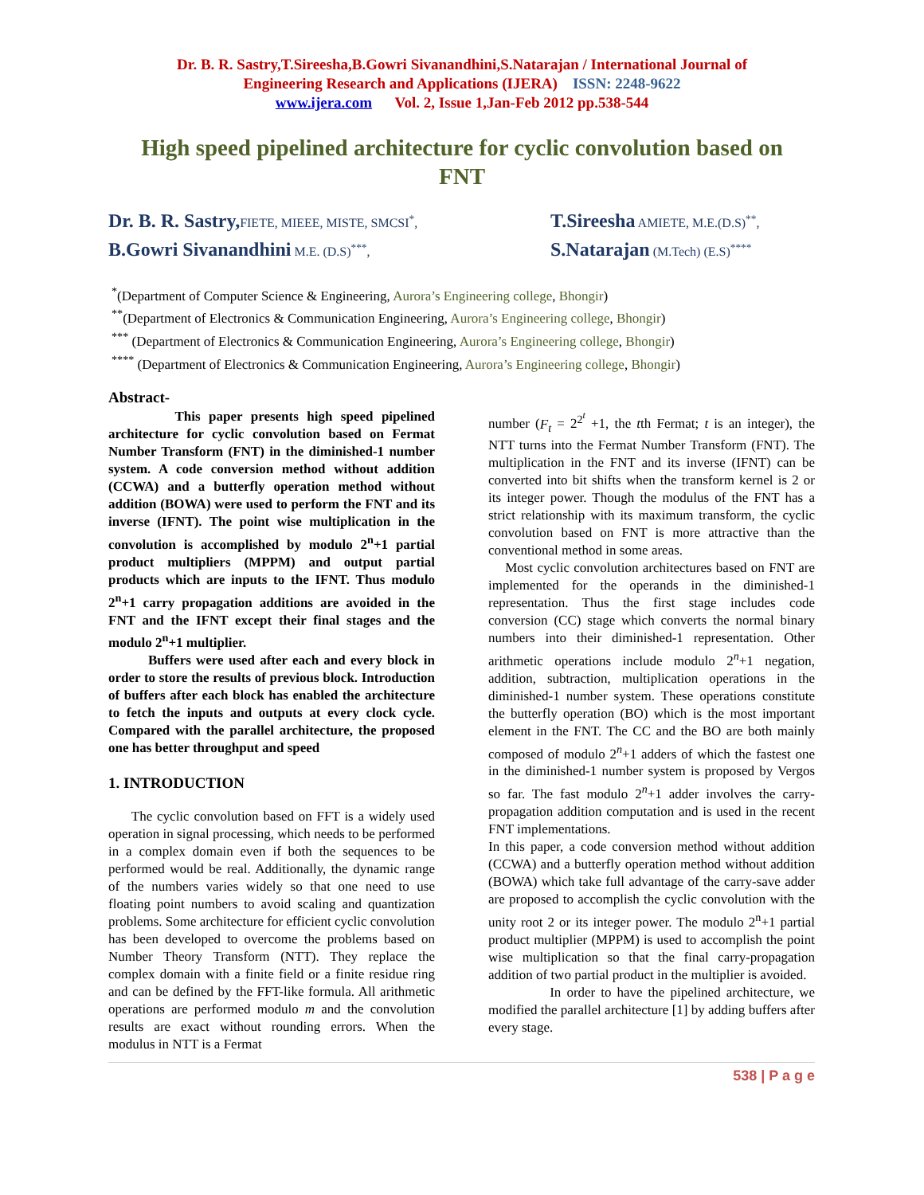Dr. B. R. Sastry,T.Sireesha,B.Gowri Sivanandhini,S.Natarajan / International Journal of
Engineering Research and Applications (IJERA) ISSN: 2248-9622
www.ijera.com Vol. 2, Issue 1,Jan-Feb 2012 pp.538-544
High speed pipelined architecture for cyclic convolution based on FNT
Dr. B. R. Sastry, FIETE, MIEEE, MISTE, SMCSI<sup>*</sup>,
B.Gowri Sivanandhini M.E. (D.S)<sup>***</sup>,
T.Sireesha AMIETE, M.E.(D.S)<sup>**</sup>,
S.Natarajan (M.Tech) (E.S)<sup>****</sup>
<sup>*</sup> (Department of Computer Science & Engineering, Aurora’s Engineering college, Bhongir)
<sup>**</sup> (Department of Electronics & Communication Engineering, Aurora’s Engineering college, Bhongir)
<sup>***</sup> (Department of Electronics & Communication Engineering, Aurora’s Engineering college, Bhongir)
<sup>****</sup> (Department of Electronics & Communication Engineering, Aurora’s Engineering college, Bhongir)
Abstract-
This paper presents high speed pipelined architecture for cyclic convolution based on Fermat Number Transform (FNT) in the diminished-1 number system. A code conversion method without addition (CCWA) and a butterfly operation method without addition (BOWA) were used to perform the FNT and its inverse (IFNT). The point wise multiplication in the convolution is accomplished by modulo 2<sup>n</sup>+1 partial product multipliers (MPPM) and output partial products which are inputs to the IFNT. Thus modulo 2<sup>n</sup>+1 carry propagation additions are avoided in the FNT and the IFNT except their final stages and the modulo 2<sup>n</sup>+1 multiplier.
Buffers were used after each and every block in order to store the results of previous block. Introduction of buffers after each block has enabled the architecture to fetch the inputs and outputs at every clock cycle. Compared with the parallel architecture, the proposed one has better throughput and speed
1. INTRODUCTION
The cyclic convolution based on FFT is a widely used operation in signal processing, which needs to be performed in a complex domain even if both the sequences to be performed would be real. Additionally, the dynamic range of the numbers varies widely so that one need to use floating point numbers to avoid scaling and quantization problems. Some architecture for efficient cyclic convolution has been developed to overcome the problems based on Number Theory Transform (NTT). They replace the complex domain with a finite field or a finite residue ring and can be defined by the FFT-like formula. All arithmetic operations are performed modulo m and the convolution results are exact without rounding errors. When the modulus in NTT is a Fermat
number (F<sub>t</sub> = 2<sup>2<sup>t</sup></sup> +1, the tth Fermat; t is an integer), the NTT turns into the Fermat Number Transform (FNT). The multiplication in the FNT and its inverse (IFNT) can be converted into bit shifts when the transform kernel is 2 or its integer power. Though the modulus of the FNT has a strict relationship with its maximum transform, the cyclic convolution based on FNT is more attractive than the conventional method in some areas.
Most cyclic convolution architectures based on FNT are implemented for the operands in the diminished-1 representation. Thus the first stage includes code conversion (CC) stage which converts the normal binary numbers into their diminished-1 representation. Other arithmetic operations include modulo 2<sup>n</sup>+1 negation, addition, subtraction, multiplication operations in the diminished-1 number system. These operations constitute the butterfly operation (BO) which is the most important element in the FNT. The CC and the BO are both mainly composed of modulo 2<sup>n</sup>+1 adders of which the fastest one in the diminished-1 number system is proposed by Vergos so far. The fast modulo 2<sup>n</sup>+1 adder involves the carry-propagation addition computation and is used in the recent FNT implementations.
In this paper, a code conversion method without addition (CCWA) and a butterfly operation method without addition (BOWA) which take full advantage of the carry-save adder are proposed to accomplish the cyclic convolution with the unity root 2 or its integer power. The modulo 2<sup>n</sup>+1 partial product multiplier (MPPM) is used to accomplish the point wise multiplication so that the final carry-propagation addition of two partial product in the multiplier is avoided.
In order to have the pipelined architecture, we modified the parallel architecture [1] by adding buffers after every stage.
538 | P a g e